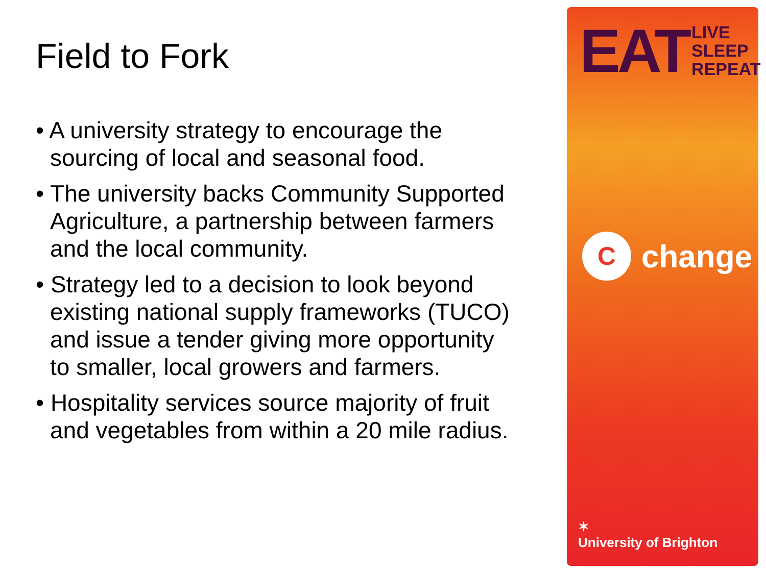Field to Fork
• A university strategy to encourage the sourcing of local and seasonal food.
• The university backs Community Supported Agriculture, a partnership between farmers and the local community.
• Strategy led to a decision to look beyond existing national supply frameworks (TUCO) and issue a tender giving more opportunity to smaller, local growers and farmers.
• Hospitality services source majority of fruit and vegetables from within a 20 mile radius.
EAT LIVE
SLEEP
REPEAT
Cchange
✶
University of Brighton